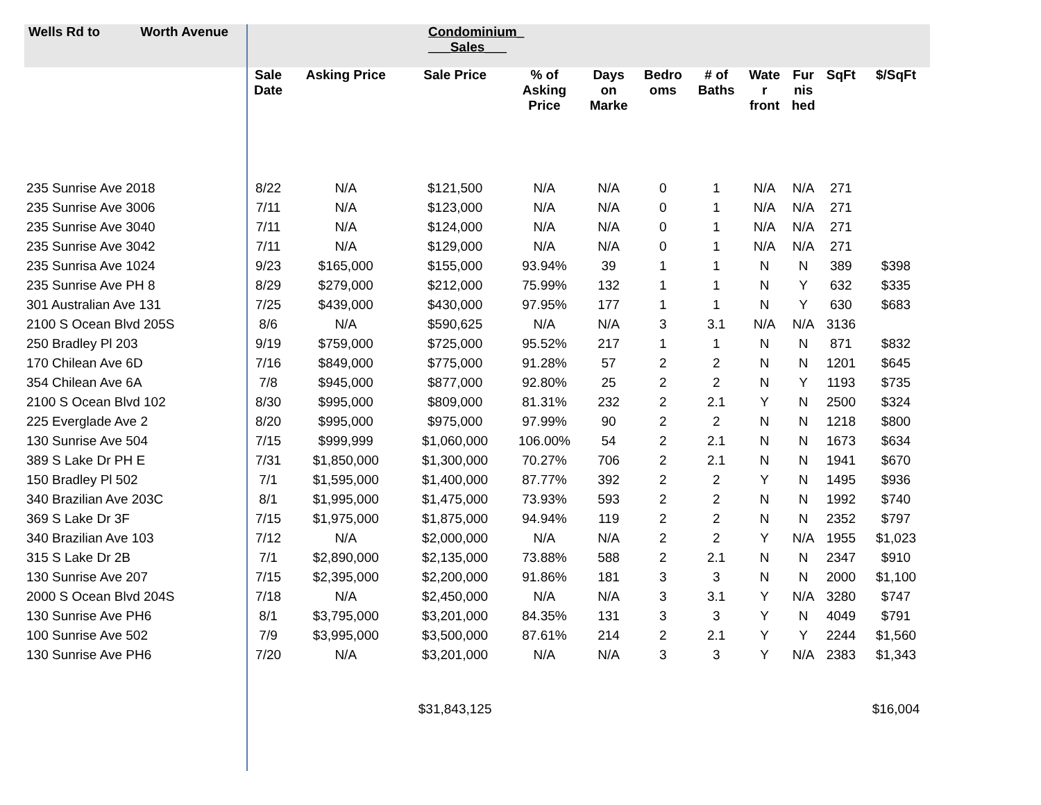| Wells Rd to Worth Avenue | Condominium_ ___Sales___ | | | | | | | | | | |
| --- | --- | --- | --- | --- | --- | --- | --- | --- | --- | --- | --- |
| | Sale Date | Asking Price | Sale Price | % of Asking Price | Days on Marke | Bedro oms | # of Baths | Wate r front | Fur nis hed | SqFt | $/SqFt |
| 235 Sunrise Ave 2018 | 8/22 | N/A | $121,500 | N/A | N/A | 0 | 1 | N/A | N/A | 271 | |
| 235 Sunrise Ave 3006 | 7/11 | N/A | $123,000 | N/A | N/A | 0 | 1 | N/A | N/A | 271 | |
| 235 Sunrise Ave 3040 | 7/11 | N/A | $124,000 | N/A | N/A | 0 | 1 | N/A | N/A | 271 | |
| 235 Sunrise Ave 3042 | 7/11 | N/A | $129,000 | N/A | N/A | 0 | 1 | N/A | N/A | 271 | |
| 235 Sunrisa Ave 1024 | 9/23 | $165,000 | $155,000 | 93.94% | 39 | 1 | 1 | N | N | 389 | $398 |
| 235 Sunrise Ave PH 8 | 8/29 | $279,000 | $212,000 | 75.99% | 132 | 1 | 1 | N | Y | 632 | $335 |
| 301 Australian Ave 131 | 7/25 | $439,000 | $430,000 | 97.95% | 177 | 1 | 1 | N | Y | 630 | $683 |
| 2100 S Ocean Blvd 205S | 8/6 | N/A | $590,625 | N/A | N/A | 3 | 3.1 | N/A | N/A | 3136 | |
| 250 Bradley Pl 203 | 9/19 | $759,000 | $725,000 | 95.52% | 217 | 1 | 1 | N | N | 871 | $832 |
| 170 Chilean Ave 6D | 7/16 | $849,000 | $775,000 | 91.28% | 57 | 2 | 2 | N | N | 1201 | $645 |
| 354 Chilean Ave 6A | 7/8 | $945,000 | $877,000 | 92.80% | 25 | 2 | 2 | N | Y | 1193 | $735 |
| 2100 S Ocean Blvd 102 | 8/30 | $995,000 | $809,000 | 81.31% | 232 | 2 | 2.1 | Y | N | 2500 | $324 |
| 225 Everglade Ave 2 | 8/20 | $995,000 | $975,000 | 97.99% | 90 | 2 | 2 | N | N | 1218 | $800 |
| 130 Sunrise Ave 504 | 7/15 | $999,999 | $1,060,000 | 106.00% | 54 | 2 | 2.1 | N | N | 1673 | $634 |
| 389 S Lake Dr PH E | 7/31 | $1,850,000 | $1,300,000 | 70.27% | 706 | 2 | 2.1 | N | N | 1941 | $670 |
| 150 Bradley Pl 502 | 7/1 | $1,595,000 | $1,400,000 | 87.77% | 392 | 2 | 2 | Y | N | 1495 | $936 |
| 340 Brazilian Ave 203C | 8/1 | $1,995,000 | $1,475,000 | 73.93% | 593 | 2 | 2 | N | N | 1992 | $740 |
| 369 S Lake Dr 3F | 7/15 | $1,975,000 | $1,875,000 | 94.94% | 119 | 2 | 2 | N | N | 2352 | $797 |
| 340 Brazilian Ave 103 | 7/12 | N/A | $2,000,000 | N/A | N/A | 2 | 2 | Y | N/A | 1955 | $1,023 |
| 315 S Lake Dr 2B | 7/1 | $2,890,000 | $2,135,000 | 73.88% | 588 | 2 | 2.1 | N | N | 2347 | $910 |
| 130 Sunrise Ave 207 | 7/15 | $2,395,000 | $2,200,000 | 91.86% | 181 | 3 | 3 | N | N | 2000 | $1,100 |
| 2000 S Ocean Blvd 204S | 7/18 | N/A | $2,450,000 | N/A | N/A | 3 | 3.1 | Y | N/A | 3280 | $747 |
| 130 Sunrise Ave PH6 | 8/1 | $3,795,000 | $3,201,000 | 84.35% | 131 | 3 | 3 | Y | N | 4049 | $791 |
| 100 Sunrise Ave 502 | 7/9 | $3,995,000 | $3,500,000 | 87.61% | 214 | 2 | 2.1 | Y | Y | 2244 | $1,560 |
| 130 Sunrise Ave PH6 | 7/20 | N/A | $3,201,000 | N/A | N/A | 3 | 3 | Y | N/A | 2383 | $1,343 |
| | | | $31,843,125 | | | | | | | | $16,004 |